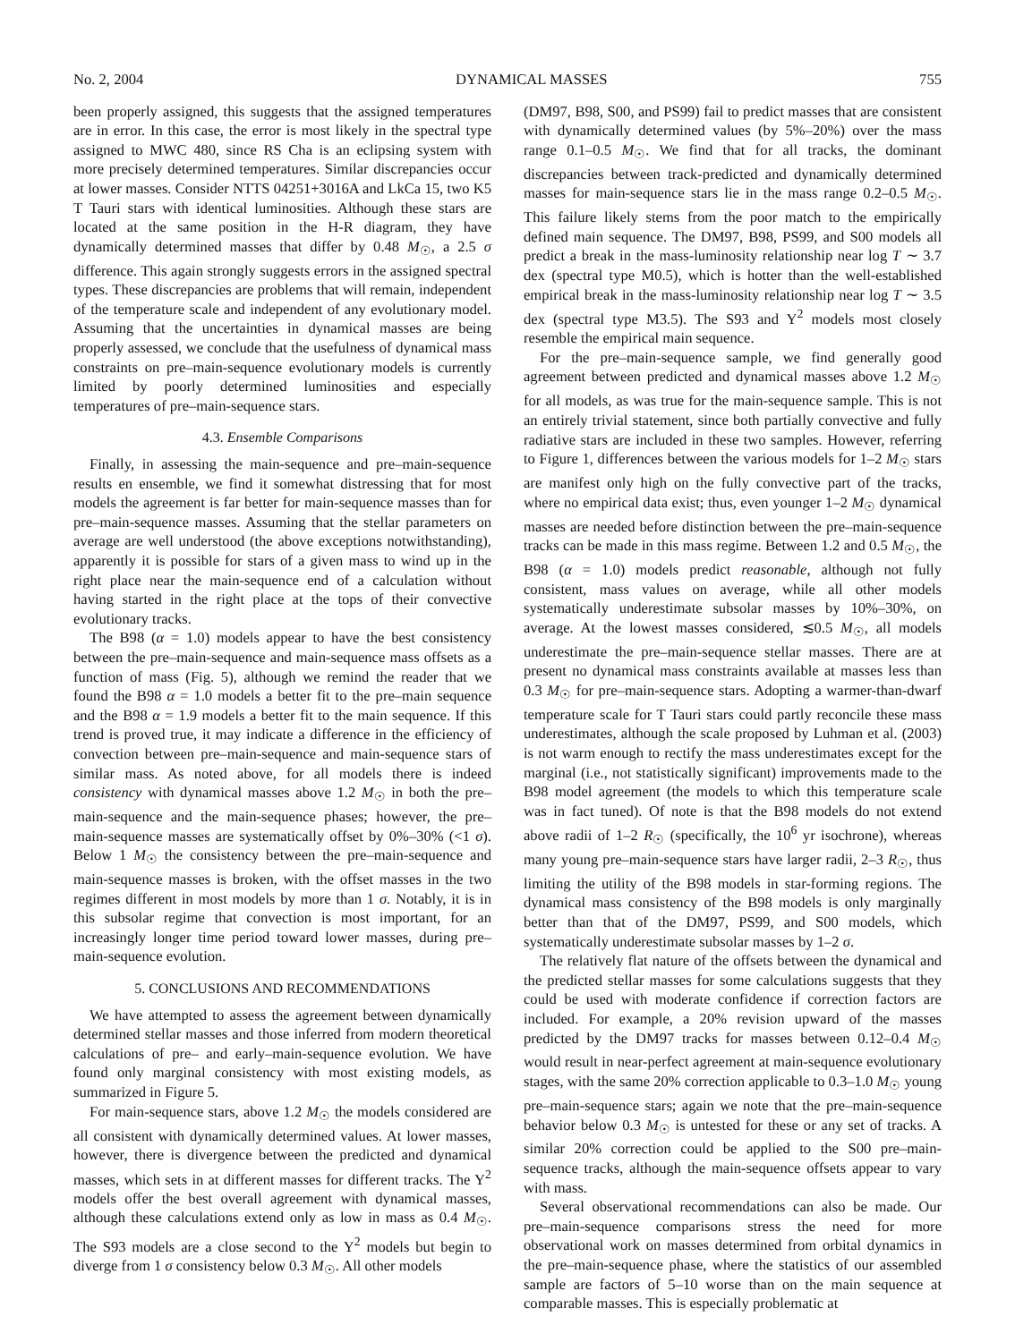No. 2, 2004 DYNAMICAL MASSES 755
been properly assigned, this suggests that the assigned temperatures are in error. In this case, the error is most likely in the spectral type assigned to MWC 480, since RS Cha is an eclipsing system with more precisely determined temperatures. Similar discrepancies occur at lower masses. Consider NTTS 04251+3016A and LkCa 15, two K5 T Tauri stars with identical luminosities. Although these stars are located at the same position in the H-R diagram, they have dynamically determined masses that differ by 0.48 M<sub>☉</sub>, a 2.5 σ difference. This again strongly suggests errors in the assigned spectral types. These discrepancies are problems that will remain, independent of the temperature scale and independent of any evolutionary model. Assuming that the uncertainties in dynamical masses are being properly assessed, we conclude that the usefulness of dynamical mass constraints on pre–main-sequence evolutionary models is currently limited by poorly determined luminosities and especially temperatures of pre–main-sequence stars.
4.3. Ensemble Comparisons
Finally, in assessing the main-sequence and pre–main-sequence results en ensemble, we find it somewhat distressing that for most models the agreement is far better for main-sequence masses than for pre–main-sequence masses. Assuming that the stellar parameters on average are well understood (the above exceptions notwithstanding), apparently it is possible for stars of a given mass to wind up in the right place near the main-sequence end of a calculation without having started in the right place at the tops of their convective evolutionary tracks.
The B98 (α = 1.0) models appear to have the best consistency between the pre–main-sequence and main-sequence mass offsets as a function of mass (Fig. 5), although we remind the reader that we found the B98 α = 1.0 models a better fit to the pre–main sequence and the B98 α = 1.9 models a better fit to the main sequence. If this trend is proved true, it may indicate a difference in the efficiency of convection between pre–main-sequence and main-sequence stars of similar mass. As noted above, for all models there is indeed consistency with dynamical masses above 1.2 M<sub>☉</sub> in both the pre–main-sequence and the main-sequence phases; however, the pre–main-sequence masses are systematically offset by 0%–30% (<1 σ). Below 1 M<sub>☉</sub> the consistency between the pre–main-sequence and main-sequence masses is broken, with the offset masses in the two regimes different in most models by more than 1 σ. Notably, it is in this subsolar regime that convection is most important, for an increasingly longer time period toward lower masses, during pre–main-sequence evolution.
5. CONCLUSIONS AND RECOMMENDATIONS
We have attempted to assess the agreement between dynamically determined stellar masses and those inferred from modern theoretical calculations of pre– and early–main-sequence evolution. We have found only marginal consistency with most existing models, as summarized in Figure 5.
For main-sequence stars, above 1.2 M<sub>☉</sub> the models considered are all consistent with dynamically determined values. At lower masses, however, there is divergence between the predicted and dynamical masses, which sets in at different masses for different tracks. The Y<sup>2</sup> models offer the best overall agreement with dynamical masses, although these calculations extend only as low in mass as 0.4 M<sub>☉</sub>. The S93 models are a close second to the Y<sup>2</sup> models but begin to diverge from 1 σ consistency below 0.3 M<sub>☉</sub>. All other models
(DM97, B98, S00, and PS99) fail to predict masses that are consistent with dynamically determined values (by 5%–20%) over the mass range 0.1–0.5 M<sub>☉</sub>. We find that for all tracks, the dominant discrepancies between track-predicted and dynamically determined masses for main-sequence stars lie in the mass range 0.2–0.5 M<sub>☉</sub>. This failure likely stems from the poor match to the empirically defined main sequence. The DM97, B98, PS99, and S00 models all predict a break in the mass-luminosity relationship near log T ∼ 3.7 dex (spectral type M0.5), which is hotter than the well-established empirical break in the mass-luminosity relationship near log T ∼ 3.5 dex (spectral type M3.5). The S93 and Y<sup>2</sup> models most closely resemble the empirical main sequence.
For the pre–main-sequence sample, we find generally good agreement between predicted and dynamical masses above 1.2 M<sub>☉</sub> for all models, as was true for the main-sequence sample. This is not an entirely trivial statement, since both partially convective and fully radiative stars are included in these two samples. However, referring to Figure 1, differences between the various models for 1–2 M<sub>☉</sub> stars are manifest only high on the fully convective part of the tracks, where no empirical data exist; thus, even younger 1–2 M<sub>☉</sub> dynamical masses are needed before distinction between the pre–main-sequence tracks can be made in this mass regime. Between 1.2 and 0.5 M<sub>☉</sub>, the B98 (α = 1.0) models predict reasonable, although not fully consistent, mass values on average, while all other models systematically underestimate subsolar masses by 10%–30%, on average. At the lowest masses considered, ≲0.5 M<sub>☉</sub>, all models underestimate the pre–main-sequence stellar masses. There are at present no dynamical mass constraints available at masses less than 0.3 M<sub>☉</sub> for pre–main-sequence stars. Adopting a warmer-than-dwarf temperature scale for T Tauri stars could partly reconcile these mass underestimates, although the scale proposed by Luhman et al. (2003) is not warm enough to rectify the mass underestimates except for the marginal (i.e., not statistically significant) improvements made to the B98 model agreement (the models to which this temperature scale was in fact tuned). Of note is that the B98 models do not extend above radii of 1–2 R<sub>☉</sub> (specifically, the 10<sup>6</sup> yr isochrone), whereas many young pre–main-sequence stars have larger radii, 2–3 R<sub>☉</sub>, thus limiting the utility of the B98 models in star-forming regions. The dynamical mass consistency of the B98 models is only marginally better than that of the DM97, PS99, and S00 models, which systematically underestimate subsolar masses by 1–2 σ.
The relatively flat nature of the offsets between the dynamical and the predicted stellar masses for some calculations suggests that they could be used with moderate confidence if correction factors are included. For example, a 20% revision upward of the masses predicted by the DM97 tracks for masses between 0.12–0.4 M<sub>☉</sub> would result in near-perfect agreement at main-sequence evolutionary stages, with the same 20% correction applicable to 0.3–1.0 M<sub>☉</sub> young pre–main-sequence stars; again we note that the pre–main-sequence behavior below 0.3 M<sub>☉</sub> is untested for these or any set of tracks. A similar 20% correction could be applied to the S00 pre–main-sequence tracks, although the main-sequence offsets appear to vary with mass.
Several observational recommendations can also be made. Our pre–main-sequence comparisons stress the need for more observational work on masses determined from orbital dynamics in the pre–main-sequence phase, where the statistics of our assembled sample are factors of 5–10 worse than on the main sequence at comparable masses. This is especially problematic at